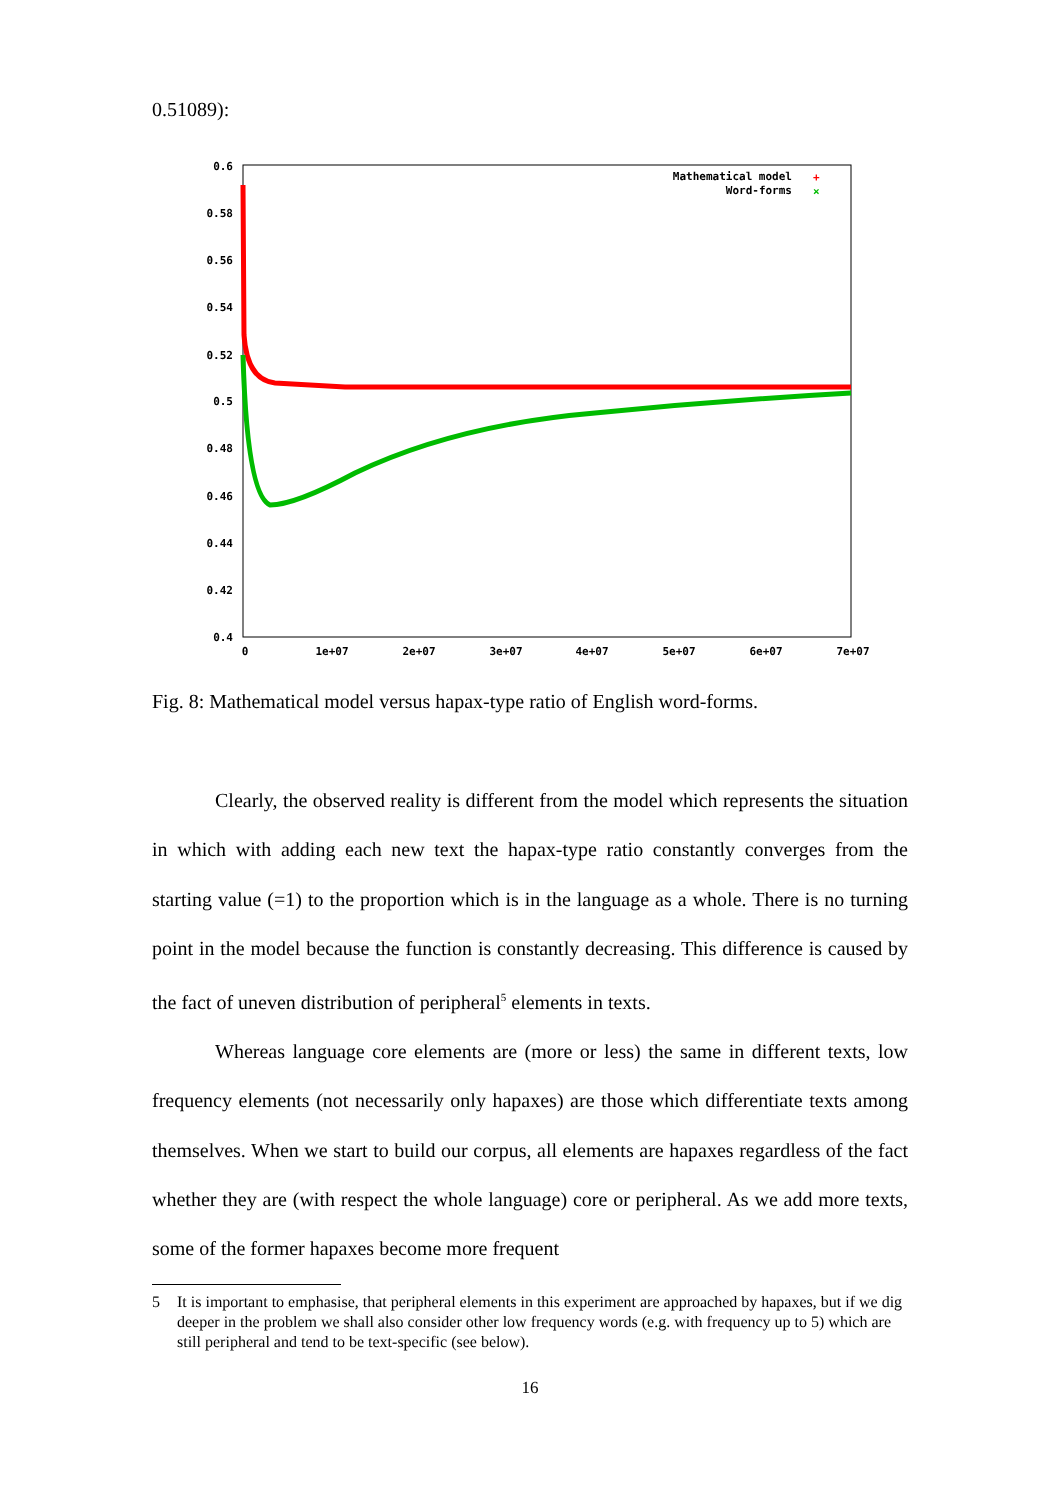0.51089):
0.6
0.58
0.56
0.54
0.52
0.5
0.48
0.46
0.44
0.42
0.4
0
1e+07
2e+07
3e+07
4e+07
5e+07
6e+07
7e+07
Mathematical model
Word-forms
+
×
Fig. 8: Mathematical model versus hapax-type ratio of English word-forms.
Clearly, the observed reality is different from the model which represents the situation in which with adding each new text the hapax-type ratio constantly converges from the starting value (=1) to the proportion which is in the language as a whole. There is no turning point in the model because the function is constantly decreasing. This difference is caused by the fact of uneven distribution of peripheral<sup>5</sup> elements in texts.
Whereas language core elements are (more or less) the same in different texts, low frequency elements (not necessarily only hapaxes) are those which differentiate texts among themselves. When we start to build our corpus, all elements are hapaxes regardless of the fact whether they are (with respect the whole language) core or peripheral. As we add more texts, some of the former hapaxes become more frequent
5 It is important to emphasise, that peripheral elements in this experiment are approached by hapaxes, but if we dig deeper in the problem we shall also consider other low frequency words (e.g. with frequency up to 5) which are still peripheral and tend to be text-specific (see below).
16